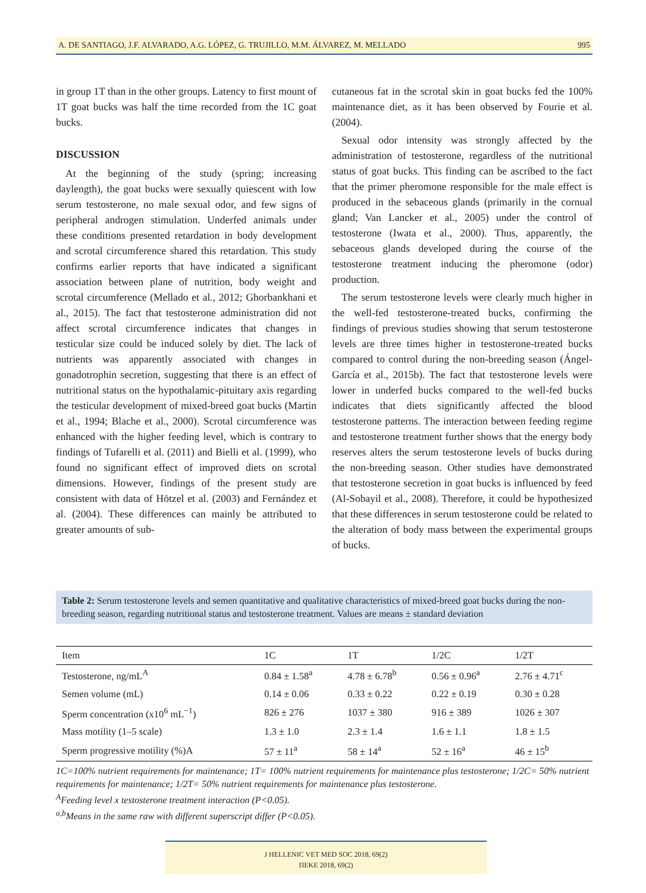A. DE SANTIAGO, J.F. ALVARADO, A.G. LÓPEZ, G. TRUJILLO, M.M. ÁLVAREZ, M. MELLADO 995
in group 1T than in the other groups. Latency to first mount of 1T goat bucks was half the time recorded from the 1C goat bucks.
DISCUSSION
At the beginning of the study (spring; increasing daylength), the goat bucks were sexually quiescent with low serum testosterone, no male sexual odor, and few signs of peripheral androgen stimulation. Underfed animals under these conditions presented retardation in body development and scrotal circumference shared this retardation. This study confirms earlier reports that have indicated a significant association between plane of nutrition, body weight and scrotal circumference (Mellado et al., 2012; Ghorbankhani et al., 2015). The fact that testosterone administration did not affect scrotal circumference indicates that changes in testicular size could be induced solely by diet. The lack of nutrients was apparently associated with changes in gonadotrophin secretion, suggesting that there is an effect of nutritional status on the hypothalamic-pituitary axis regarding the testicular development of mixed-breed goat bucks (Martin et al., 1994; Blache et al., 2000). Scrotal circumference was enhanced with the higher feeding level, which is contrary to findings of Tufarelli et al. (2011) and Bielli et al. (1999), who found no significant effect of improved diets on scrotal dimensions. However, findings of the present study are consistent with data of Hötzel et al. (2003) and Fernández et al. (2004). These differences can mainly be attributed to greater amounts of sub-
cutaneous fat in the scrotal skin in goat bucks fed the 100% maintenance diet, as it has been observed by Fourie et al. (2004).
Sexual odor intensity was strongly affected by the administration of testosterone, regardless of the nutritional status of goat bucks. This finding can be ascribed to the fact that the primer pheromone responsible for the male effect is produced in the sebaceous glands (primarily in the cornual gland; Van Lancker et al., 2005) under the control of testosterone (Iwata et al., 2000). Thus, apparently, the sebaceous glands developed during the course of the testosterone treatment inducing the pheromone (odor) production.
The serum testosterone levels were clearly much higher in the well-fed testosterone-treated bucks, confirming the findings of previous studies showing that serum testosterone levels are three times higher in testosterone-treated bucks compared to control during the non-breeding season (Ángel-García et al., 2015b). The fact that testosterone levels were lower in underfed bucks compared to the well-fed bucks indicates that diets significantly affected the blood testosterone patterns. The interaction between feeding regime and testosterone treatment further shows that the energy body reserves alters the serum testosterone levels of bucks during the non-breeding season. Other studies have demonstrated that testosterone secretion in goat bucks is influenced by feed (Al-Sobayil et al., 2008). Therefore, it could be hypothesized that these differences in serum testosterone could be related to the alteration of body mass between the experimental groups of bucks.
Table 2: Serum testosterone levels and semen quantitative and qualitative characteristics of mixed-breed goat bucks during the non-breeding season, regarding nutritional status and testosterone treatment. Values are means ± standard deviation
| Item | 1C | 1T | 1/2C | 1/2T |
| --- | --- | --- | --- | --- |
| Testosterone, ng/mL<sup>A</sup> | 0.84 ± 1.58<sup>a</sup> | 4.78 ± 6.78<sup>b</sup> | 0.56 ± 0.96<sup>a</sup> | 2.76 ± 4.71<sup>c</sup> |
| Semen volume (mL) | 0.14 ± 0.06 | 0.33 ± 0.22 | 0.22 ± 0.19 | 0.30 ± 0.28 |
| Sperm concentration (x10<sup>6</sup> mL<sup>−1</sup>) | 826 ± 276 | 1037 ± 380 | 916 ± 389 | 1026 ± 307 |
| Mass motility (1–5 scale) | 1.3 ± 1.0 | 2.3 ± 1.4 | 1.6 ± 1.1 | 1.8 ± 1.5 |
| Sperm progressive motility (%)A | 57 ± 11<sup>a</sup> | 58 ± 14<sup>a</sup> | 52 ± 16<sup>a</sup> | 46 ± 15<sup>b</sup> |
1C=100% nutrient requirements for maintenance; 1T= 100% nutrient requirements for maintenance plus testosterone; 1/2C= 50% nutrient requirements for maintenance; 1/2T= 50% nutrient requirements for maintenance plus testosterone.
<sup>A</sup>Feeding level x testosterone treatment interaction (P<0.05).
<sup>a,b</sup>Means in the same raw with different superscript differ (P<0.05).
J HELLENIC VET MED SOC 2018, 69(2)
ΠΕΚΕ 2018, 69(2)